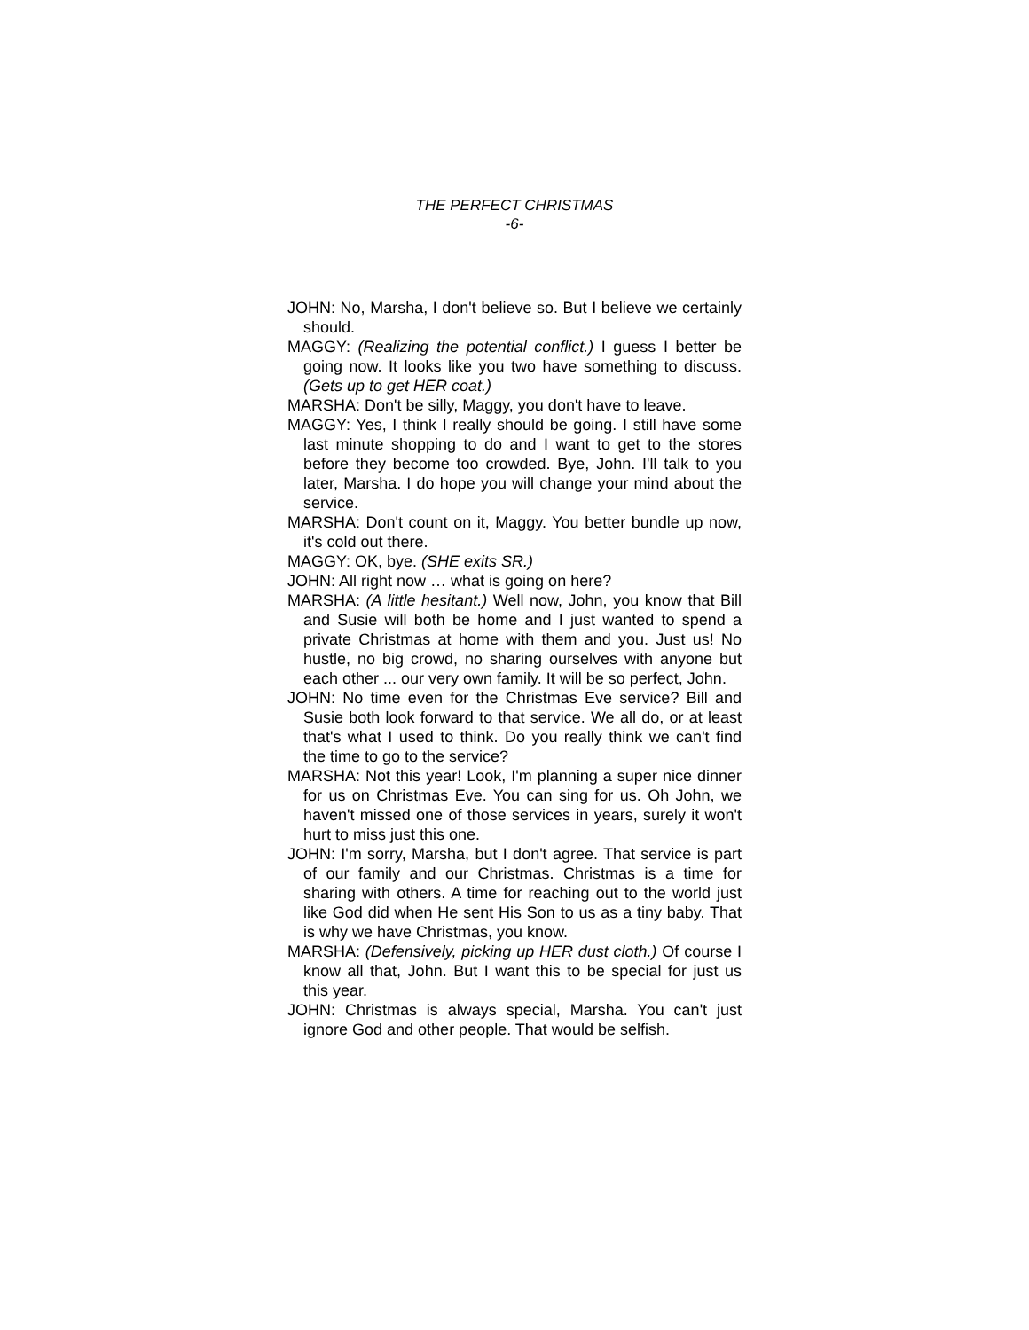THE PERFECT CHRISTMAS
-6-
JOHN: No, Marsha, I don't believe so. But I believe we certainly should.
MAGGY: (Realizing the potential conflict.) I guess I better be going now. It looks like you two have something to discuss. (Gets up to get HER coat.)
MARSHA: Don't be silly, Maggy, you don't have to leave.
MAGGY: Yes, I think I really should be going. I still have some last minute shopping to do and I want to get to the stores before they become too crowded. Bye, John. I'll talk to you later, Marsha. I do hope you will change your mind about the service.
MARSHA: Don't count on it, Maggy. You better bundle up now, it's cold out there.
MAGGY: OK, bye. (SHE exits SR.)
JOHN: All right now … what is going on here?
MARSHA: (A little hesitant.) Well now, John, you know that Bill and Susie will both be home and I just wanted to spend a private Christmas at home with them and you. Just us! No hustle, no big crowd, no sharing ourselves with anyone but each other ... our very own family. It will be so perfect, John.
JOHN: No time even for the Christmas Eve service? Bill and Susie both look forward to that service. We all do, or at least that's what I used to think. Do you really think we can't find the time to go to the service?
MARSHA: Not this year! Look, I'm planning a super nice dinner for us on Christmas Eve. You can sing for us. Oh John, we haven't missed one of those services in years, surely it won't hurt to miss just this one.
JOHN: I'm sorry, Marsha, but I don't agree. That service is part of our family and our Christmas. Christmas is a time for sharing with others. A time for reaching out to the world just like God did when He sent His Son to us as a tiny baby. That is why we have Christmas, you know.
MARSHA: (Defensively, picking up HER dust cloth.) Of course I know all that, John. But I want this to be special for just us this year.
JOHN: Christmas is always special, Marsha. You can't just ignore God and other people. That would be selfish.